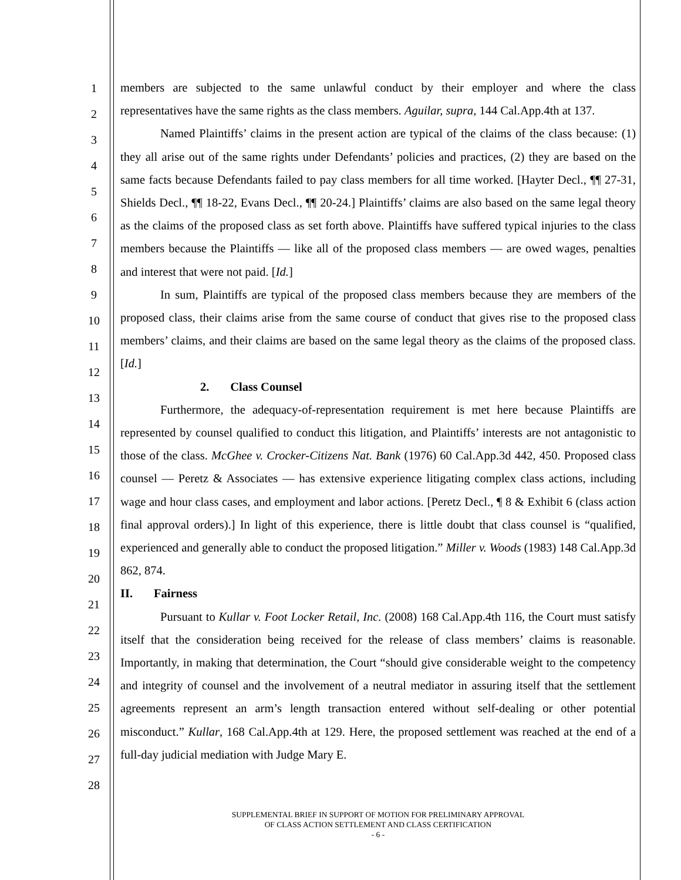1
2
3
4
5
6
7
8
9
10
11
12
13
14
15
16
17
18
19
20
21
22
23
24
25
26
27
28
members are subjected to the same unlawful conduct by their employer and where the class representatives have the same rights as the class members. Aguilar, supra, 144 Cal.App.4th at 137.
Named Plaintiffs’ claims in the present action are typical of the claims of the class because: (1) they all arise out of the same rights under Defendants’ policies and practices, (2) they are based on the same facts because Defendants failed to pay class members for all time worked. [Hayter Decl., ¶¶ 27-31, Shields Decl., ¶¶ 18-22, Evans Decl., ¶¶ 20-24.] Plaintiffs’ claims are also based on the same legal theory as the claims of the proposed class as set forth above. Plaintiffs have suffered typical injuries to the class members because the Plaintiffs — like all of the proposed class members — are owed wages, penalties and interest that were not paid. [Id.]
In sum, Plaintiffs are typical of the proposed class members because they are members of the proposed class, their claims arise from the same course of conduct that gives rise to the proposed class members’ claims, and their claims are based on the same legal theory as the claims of the proposed class. [Id.]
2. Class Counsel
Furthermore, the adequacy-of-representation requirement is met here because Plaintiffs are represented by counsel qualified to conduct this litigation, and Plaintiffs’ interests are not antagonistic to those of the class. McGhee v. Crocker-Citizens Nat. Bank (1976) 60 Cal.App.3d 442, 450. Proposed class counsel — Peretz & Associates — has extensive experience litigating complex class actions, including wage and hour class cases, and employment and labor actions. [Peretz Decl., ¶ 8 & Exhibit 6 (class action final approval orders).] In light of this experience, there is little doubt that class counsel is “qualified, experienced and generally able to conduct the proposed litigation.” Miller v. Woods (1983) 148 Cal.App.3d 862, 874.
II. Fairness
Pursuant to Kullar v. Foot Locker Retail, Inc. (2008) 168 Cal.App.4th 116, the Court must satisfy itself that the consideration being received for the release of class members’ claims is reasonable. Importantly, in making that determination, the Court “should give considerable weight to the competency and integrity of counsel and the involvement of a neutral mediator in assuring itself that the settlement agreements represent an arm’s length transaction entered without self-dealing or other potential misconduct.” Kullar, 168 Cal.App.4th at 129. Here, the proposed settlement was reached at the end of a full-day judicial mediation with Judge Mary E.
SUPPLEMENTAL BRIEF IN SUPPORT OF MOTION FOR PRELIMINARY APPROVAL
OF CLASS ACTION SETTLEMENT AND CLASS CERTIFICATION
- 6 -